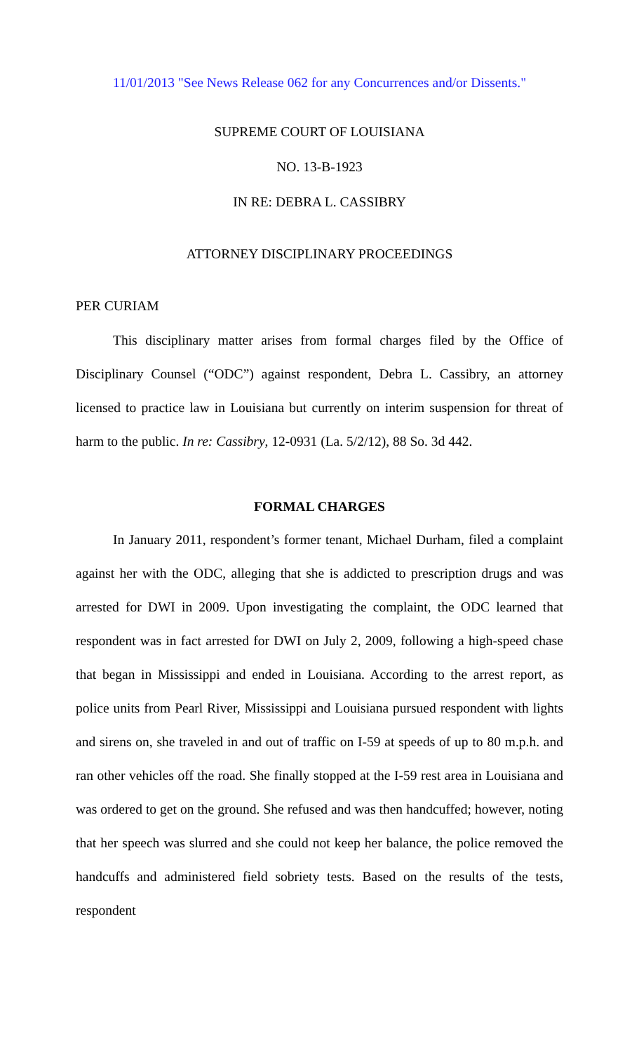11/01/2013 "See News Release 062 for any Concurrences and/or Dissents."
SUPREME COURT OF LOUISIANA
NO. 13-B-1923
IN RE: DEBRA L. CASSIBRY
ATTORNEY DISCIPLINARY PROCEEDINGS
PER CURIAM
This disciplinary matter arises from formal charges filed by the Office of Disciplinary Counsel (“ODC”) against respondent, Debra L. Cassibry, an attorney licensed to practice law in Louisiana but currently on interim suspension for threat of harm to the public. In re: Cassibry, 12-0931 (La. 5/2/12), 88 So. 3d 442.
FORMAL CHARGES
In January 2011, respondent’s former tenant, Michael Durham, filed a complaint against her with the ODC, alleging that she is addicted to prescription drugs and was arrested for DWI in 2009. Upon investigating the complaint, the ODC learned that respondent was in fact arrested for DWI on July 2, 2009, following a high-speed chase that began in Mississippi and ended in Louisiana. According to the arrest report, as police units from Pearl River, Mississippi and Louisiana pursued respondent with lights and sirens on, she traveled in and out of traffic on I-59 at speeds of up to 80 m.p.h. and ran other vehicles off the road. She finally stopped at the I-59 rest area in Louisiana and was ordered to get on the ground. She refused and was then handcuffed; however, noting that her speech was slurred and she could not keep her balance, the police removed the handcuffs and administered field sobriety tests. Based on the results of the tests, respondent